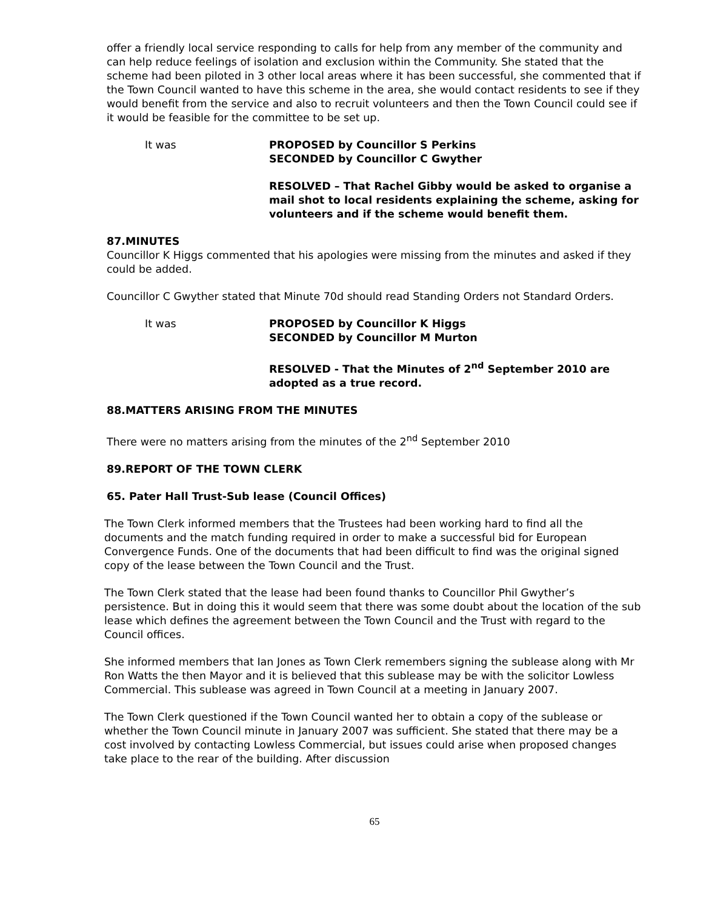offer a friendly local service responding to calls for help from any member of the community and can help reduce feelings of isolation and exclusion within the Community. She stated that the scheme had been piloted in 3 other local areas where it has been successful, she commented that if the Town Council wanted to have this scheme in the area, she would contact residents to see if they would benefit from the service and also to recruit volunteers and then the Town Council could see if it would be feasible for the committee to be set up.
It was PROPOSED by Councillor S Perkins
SECONDED by Councillor C Gwyther
RESOLVED – That Rachel Gibby would be asked to organise a mail shot to local residents explaining the scheme, asking for volunteers and if the scheme would benefit them.
87.MINUTES
Councillor K Higgs commented that his apologies were missing from the minutes and asked if they could be added.
Councillor C Gwyther stated that Minute 70d should read Standing Orders not Standard Orders.
It was PROPOSED by Councillor K Higgs
SECONDED by Councillor M Murton
RESOLVED - That the Minutes of 2<sup>nd</sup> September 2010 are adopted as a true record.
88.MATTERS ARISING FROM THE MINUTES
There were no matters arising from the minutes of the 2<sup>nd</sup> September 2010
89.REPORT OF THE TOWN CLERK
65. Pater Hall Trust-Sub lease (Council Offices)
The Town Clerk informed members that the Trustees had been working hard to find all the documents and the match funding required in order to make a successful bid for European Convergence Funds. One of the documents that had been difficult to find was the original signed copy of the lease between the Town Council and the Trust.
The Town Clerk stated that the lease had been found thanks to Councillor Phil Gwyther’s persistence. But in doing this it would seem that there was some doubt about the location of the sub lease which defines the agreement between the Town Council and the Trust with regard to the Council offices.
She informed members that Ian Jones as Town Clerk remembers signing the sublease along with Mr Ron Watts the then Mayor and it is believed that this sublease may be with the solicitor Lowless Commercial. This sublease was agreed in Town Council at a meeting in January 2007.
The Town Clerk questioned if the Town Council wanted her to obtain a copy of the sublease or whether the Town Council minute in January 2007 was sufficient. She stated that there may be a cost involved by contacting Lowless Commercial, but issues could arise when proposed changes take place to the rear of the building. After discussion
65